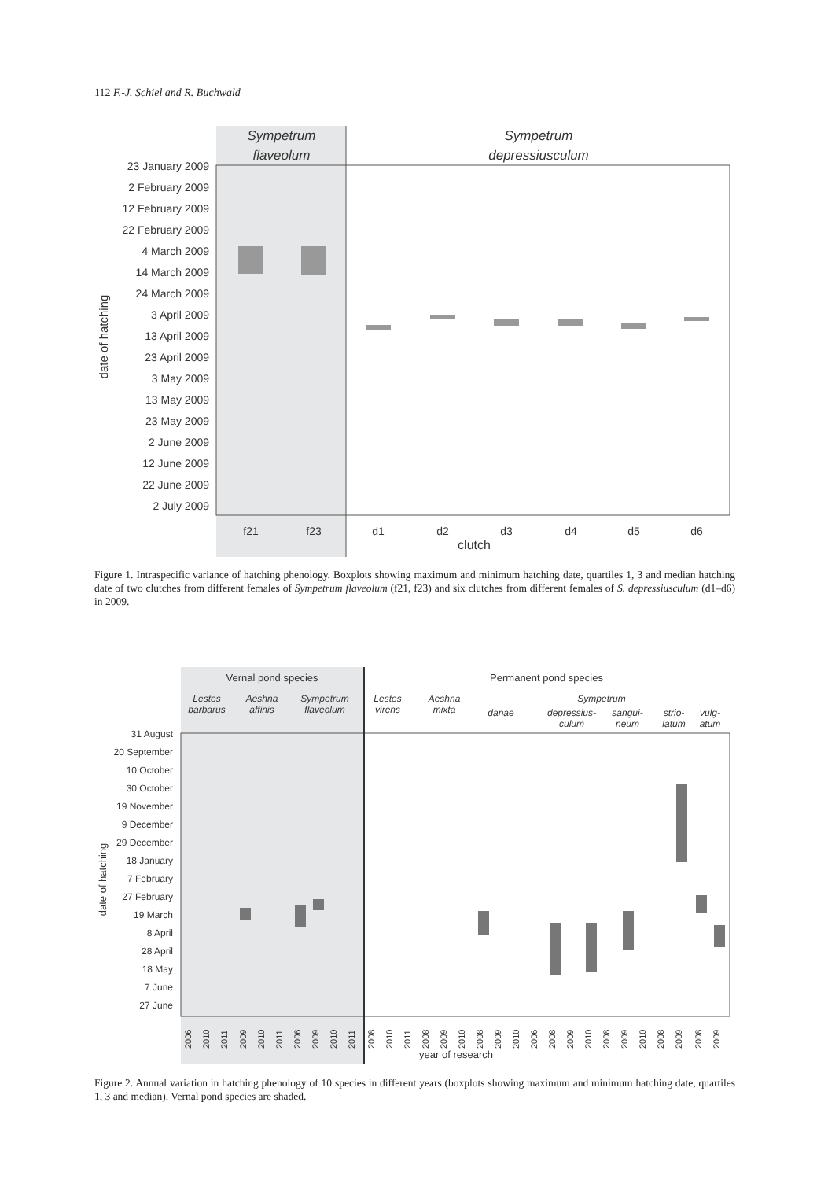112 F.-J. Schiel and R. Buchwald
Sympetrum
flaveolum
Sympetrum
depressiusculum
23 January 2009
2 February 2009
12 February 2009
22 February 2009
4 March 2009
14 March 2009
24 March 2009
3 April 2009
13 April 2009
23 April 2009
3 May 2009
13 May 2009
23 May 2009
2 June 2009
12 June 2009
22 June 2009
2 July 2009
date of hatching
f21
f23
d1
d2
d3
d4
d5
d6
clutch
Figure 1. Intraspecific variance of hatching phenology. Boxplots showing maximum and minimum hatching date, quartiles 1, 3 and median hatching date of two clutches from different females of Sympetrum flaveolum (f21, f23) and six clutches from different females of S. depressiusculum (d1–d6) in 2009.
Vernal pond species
Permanent pond species
Lestes
barbarus
Aeshna
affinis
Sympetrum
flaveolum
Lestes
virens
Aeshna
mixta
Sympetrum
danae
depressius-
culum
sangui-
neum
strio-
latum
vulg-
atum
31 August
20 September
10 October
30 October
19 November
9 December
29 December
18 January
7 February
27 February
19 March
8 April
28 April
18 May
7 June
27 June
date of hatching
2006
2010
2011
2009
2010
2011
2006
2009
2010
2011
2008
2010
2011
2008
2009
2010
2008
2009
2010
2006
2008
2009
2010
2008
2009
2010
2008
2009
2008
2009
year of research
Figure 2. Annual variation in hatching phenology of 10 species in different years (boxplots showing maximum and minimum hatching date, quartiles 1, 3 and median). Vernal pond species are shaded.